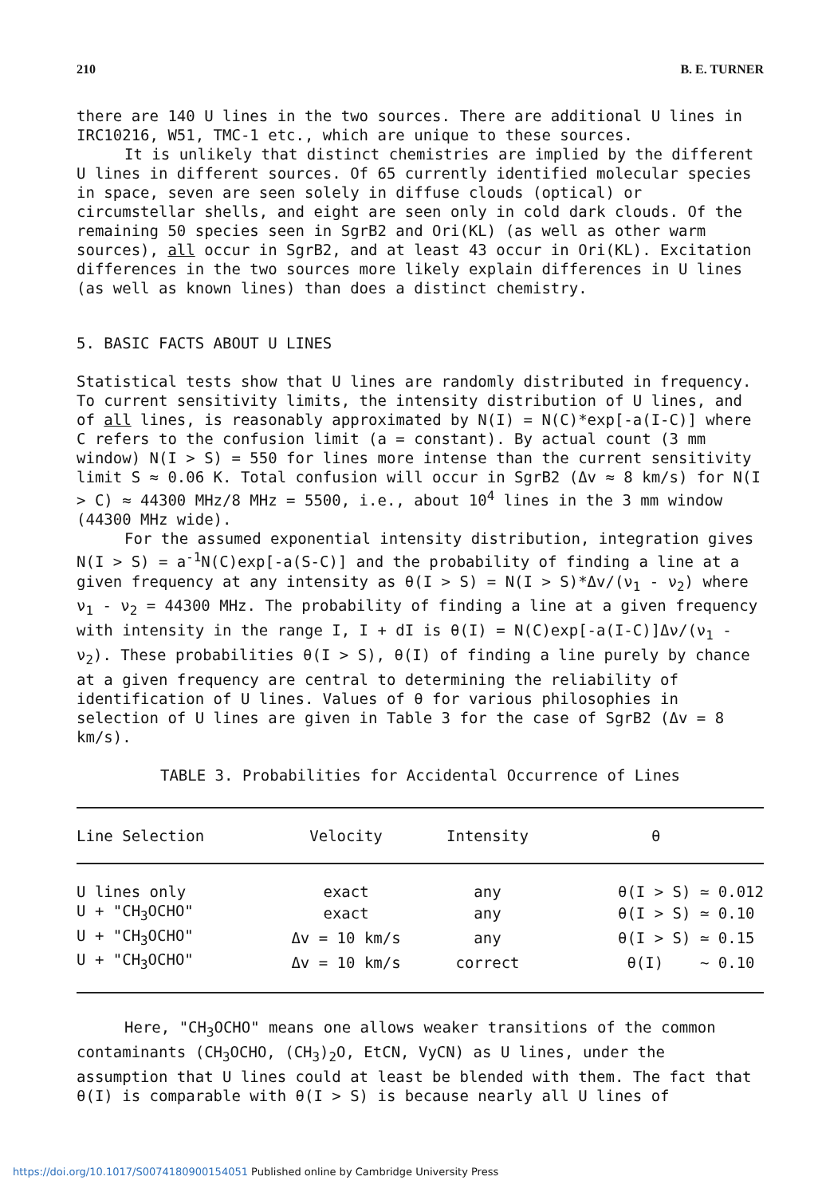210 B. E. TURNER
there are 140 U lines in the two sources. There are additional U lines in IRC10216, W51, TMC-1 etc., which are unique to these sources.
It is unlikely that distinct chemistries are implied by the different U lines in different sources. Of 65 currently identified molecular species in space, seven are seen solely in diffuse clouds (optical) or circumstellar shells, and eight are seen only in cold dark clouds. Of the remaining 50 species seen in SgrB2 and Ori(KL) (as well as other warm sources), all occur in SgrB2, and at least 43 occur in Ori(KL). Excitation differences in the two sources more likely explain differences in U lines (as well as known lines) than does a distinct chemistry.
5. BASIC FACTS ABOUT U LINES
Statistical tests show that U lines are randomly distributed in frequency. To current sensitivity limits, the intensity distribution of U lines, and of all lines, is reasonably approximated by N(I) = N(C)*exp[-a(I-C)] where C refers to the confusion limit (a = constant). By actual count (3 mm window) N(I > S) = 550 for lines more intense than the current sensitivity limit S ≈ 0.06 K. Total confusion will occur in SgrB2 (Δv ≈ 8 km/s) for N(I > C) ≈ 44300 MHz/8 MHz = 5500, i.e., about 10<sup>4</sup> lines in the 3 mm window (44300 MHz wide).
For the assumed exponential intensity distribution, integration gives N(I > S) = a<sup>-1</sup>N(C)exp[-a(S-C)] and the probability of finding a line at a given frequency at any intensity as θ(I > S) = N(I > S)*Δv/(ν<sub>1</sub> - ν<sub>2</sub>) where ν<sub>1</sub> - ν<sub>2</sub> = 44300 MHz. The probability of finding a line at a given frequency with intensity in the range I, I + dI is θ(I) = N(C)exp[-a(I-C)]Δν/(ν<sub>1</sub> - ν<sub>2</sub>). These probabilities θ(I > S), θ(I) of finding a line purely by chance at a given frequency are central to determining the reliability of identification of U lines. Values of θ for various philosophies in selection of U lines are given in Table 3 for the case of SgrB2 (Δv = 8 km/s).
TABLE 3. Probabilities for Accidental Occurrence of Lines
| Line Selection | Velocity | Intensity | θ |
| --- | --- | --- | --- |
| U lines only | exact | any | θ(I > S) ≃ 0.012 |
| U + "CH<sub>3</sub>OCHO" | exact | any | θ(I > S) ≃ 0.10 |
| U + "CH<sub>3</sub>OCHO" | Δv = 10 km/s | any | θ(I > S) ≃ 0.15 |
| U + "CH<sub>3</sub>OCHO" | Δv = 10 km/s | correct | θ(I) ~ 0.10 |
Here, "CH<sub>3</sub>OCHO" means one allows weaker transitions of the common contaminants (CH<sub>3</sub>OCHO, (CH<sub>3</sub>)<sub>2</sub>O, EtCN, VyCN) as U lines, under the assumption that U lines could at least be blended with them. The fact that θ(I) is comparable with θ(I > S) is because nearly all U lines of
https://doi.org/10.1017/S0074180900154051 Published online by Cambridge University Press